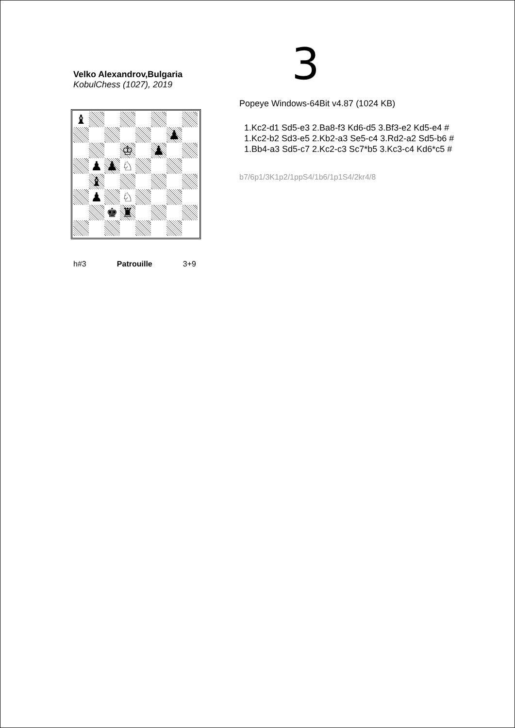3
Velko Alexandrov,Bulgaria
KobulChess (1027), 2019
♝
♟
♔
♟
♟
♟
♘
♝
♟
♘
♚
♜
h#3 Patrouille 3+9
Popeye Windows-64Bit v4.87 (1024 KB)
1.Kc2-d1 Sd5-e3 2.Ba8-f3 Kd6-d5 3.Bf3-e2 Kd5-e4 #
1.Kc2-b2 Sd3-e5 2.Kb2-a3 Se5-c4 3.Rd2-a2 Sd5-b6 #
1.Bb4-a3 Sd5-c7 2.Kc2-c3 Sc7*b5 3.Kc3-c4 Kd6*c5 #
b7/6p1/3K1p2/1ppS4/1b6/1p1S4/2kr4/8